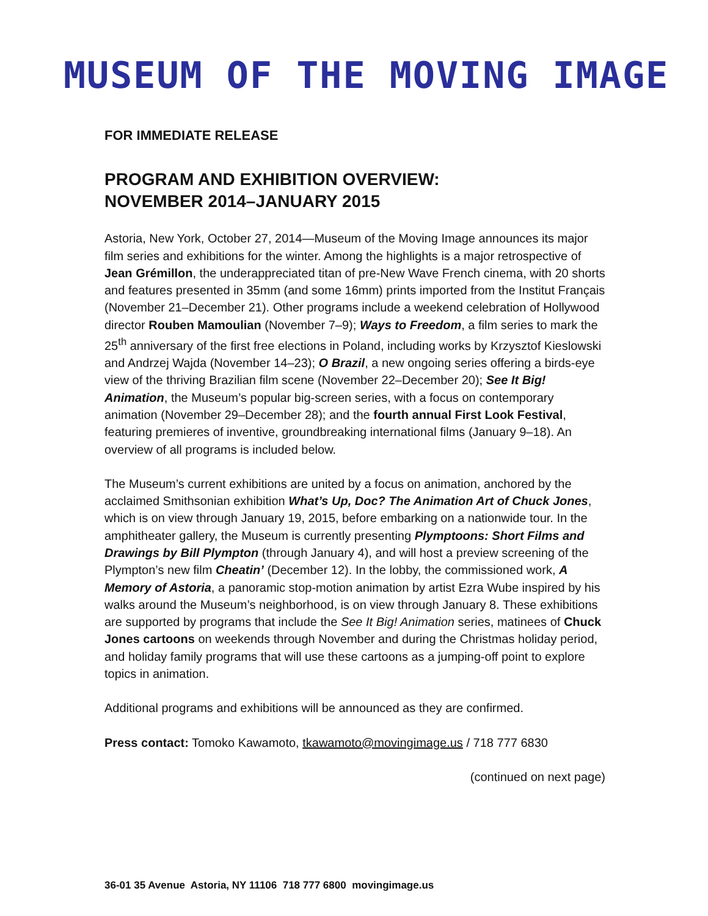MUSEUM OF THE MOVING IMAGE
FOR IMMEDIATE RELEASE
PROGRAM AND EXHIBITION OVERVIEW:
NOVEMBER 2014–JANUARY 2015
Astoria, New York, October 27, 2014—Museum of the Moving Image announces its major film series and exhibitions for the winter. Among the highlights is a major retrospective of Jean Grémillon, the underappreciated titan of pre-New Wave French cinema, with 20 shorts and features presented in 35mm (and some 16mm) prints imported from the Institut Français (November 21–December 21). Other programs include a weekend celebration of Hollywood director Rouben Mamoulian (November 7–9); Ways to Freedom, a film series to mark the 25<sup>th</sup> anniversary of the first free elections in Poland, including works by Krzysztof Kieslowski and Andrzej Wajda (November 14–23); O Brazil, a new ongoing series offering a birds-eye view of the thriving Brazilian film scene (November 22–December 20); See It Big! Animation, the Museum’s popular big-screen series, with a focus on contemporary animation (November 29–December 28); and the fourth annual First Look Festival, featuring premieres of inventive, groundbreaking international films (January 9–18). An overview of all programs is included below.
The Museum’s current exhibitions are united by a focus on animation, anchored by the acclaimed Smithsonian exhibition What’s Up, Doc? The Animation Art of Chuck Jones, which is on view through January 19, 2015, before embarking on a nationwide tour. In the amphitheater gallery, the Museum is currently presenting Plymptoons: Short Films and Drawings by Bill Plympton (through January 4), and will host a preview screening of the Plympton’s new film Cheatin’ (December 12). In the lobby, the commissioned work, A Memory of Astoria, a panoramic stop-motion animation by artist Ezra Wube inspired by his walks around the Museum’s neighborhood, is on view through January 8. These exhibitions are supported by programs that include the See It Big! Animation series, matinees of Chuck Jones cartoons on weekends through November and during the Christmas holiday period, and holiday family programs that will use these cartoons as a jumping-off point to explore topics in animation.
Additional programs and exhibitions will be announced as they are confirmed.
Press contact: Tomoko Kawamoto, tkawamoto@movingimage.us / 718 777 6830
(continued on next page)
36-01 35 Avenue Astoria, NY 11106 718 777 6800 movingimage.us